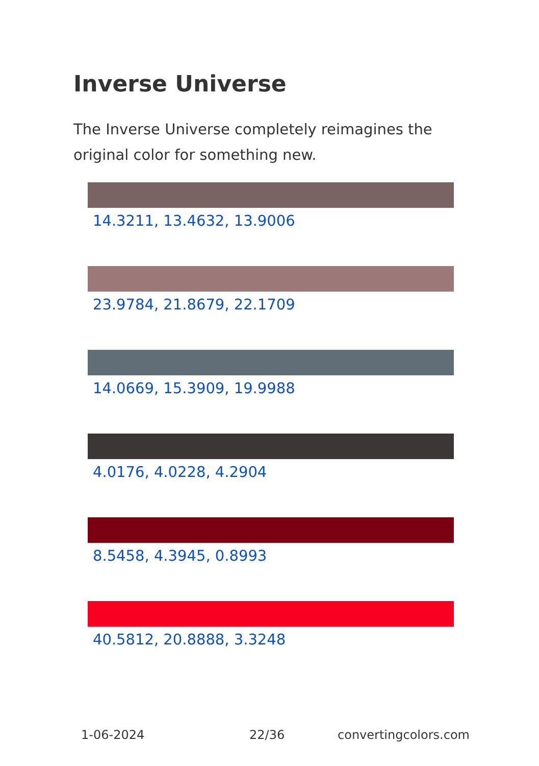Inverse Universe
The Inverse Universe completely reimagines the original color for something new.
14.3211, 13.4632, 13.9006
23.9784, 21.8679, 22.1709
14.0669, 15.3909, 19.9988
4.0176, 4.0228, 4.2904
8.5458, 4.3945, 0.8993
40.5812, 20.8888, 3.3248
1-06-2024 22/36 convertingcolors.com